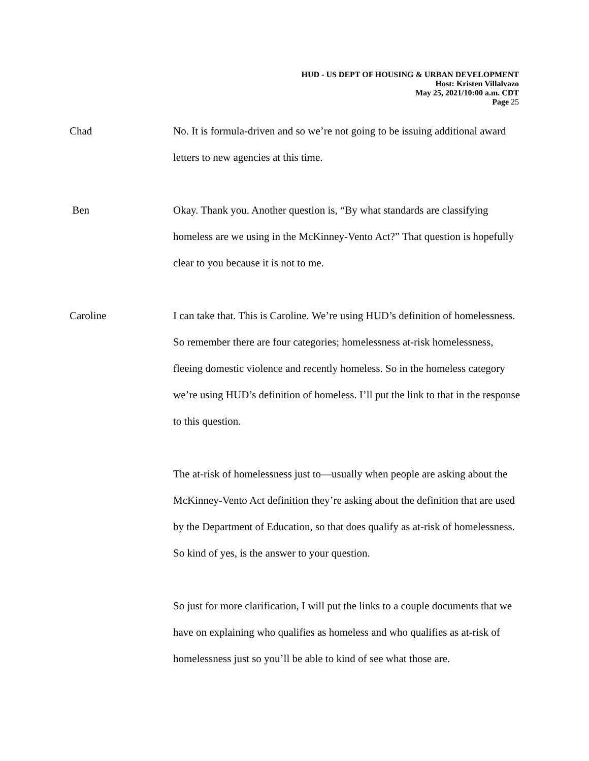HUD - US DEPT OF HOUSING & URBAN DEVELOPMENT
Host: Kristen Villalvazo
May 25, 2021/10:00 a.m. CDT
Page 25
Chad No. It is formula-driven and so we’re not going to be issuing additional award letters to new agencies at this time.
Ben Okay. Thank you. Another question is, “By what standards are classifying homeless are we using in the McKinney-Vento Act?” That question is hopefully clear to you because it is not to me.
Caroline I can take that. This is Caroline. We’re using HUD’s definition of homelessness. So remember there are four categories; homelessness at-risk homelessness, fleeing domestic violence and recently homeless. So in the homeless category we’re using HUD’s definition of homeless. I’ll put the link to that in the response to this question.
The at-risk of homelessness just to—usually when people are asking about the McKinney-Vento Act definition they’re asking about the definition that are used by the Department of Education, so that does qualify as at-risk of homelessness. So kind of yes, is the answer to your question.
So just for more clarification, I will put the links to a couple documents that we have on explaining who qualifies as homeless and who qualifies as at-risk of homelessness just so you’ll be able to kind of see what those are.